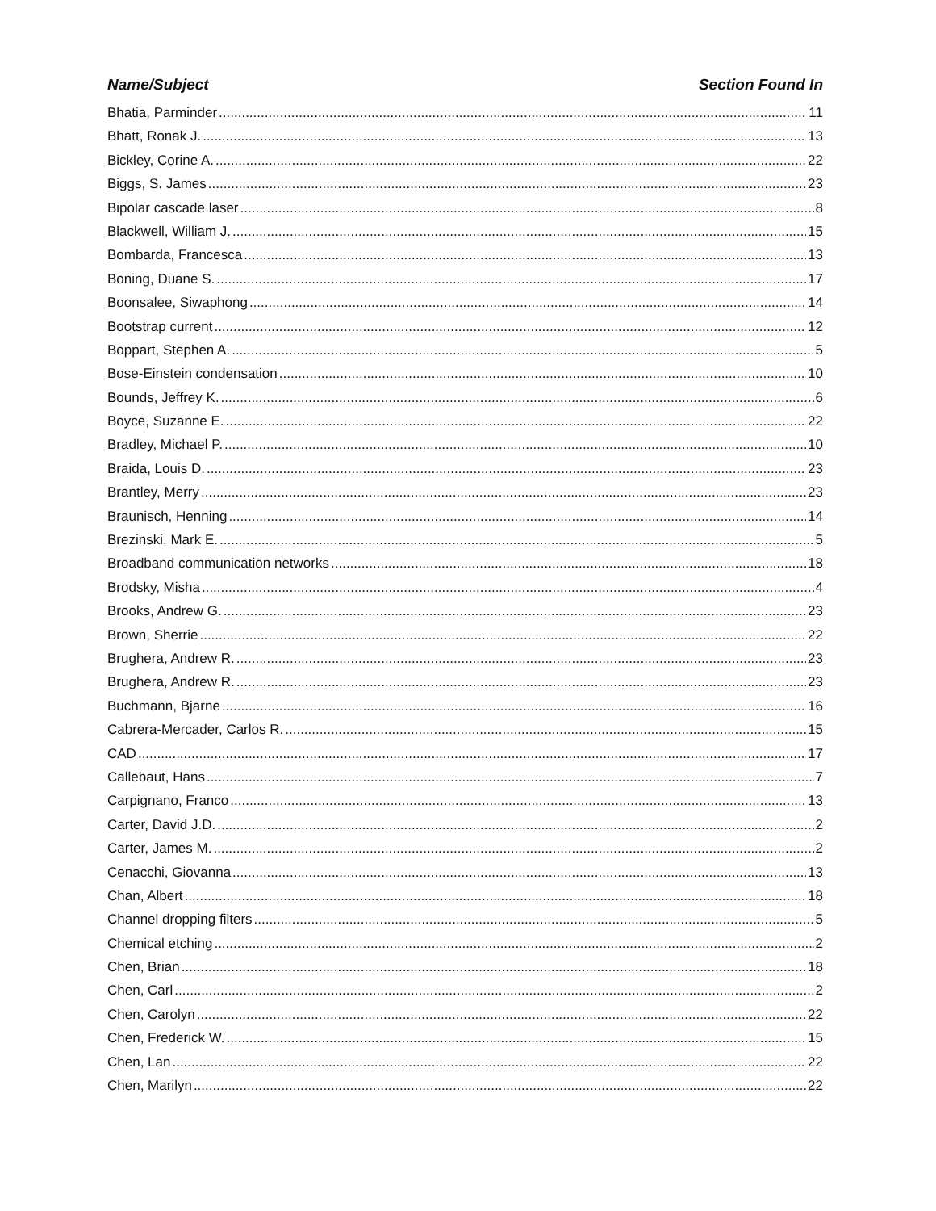Name/Subject Section Found In
Bhatia, Parminder 11
Bhatt, Ronak J. 13
Bickley, Corine A. 22
Biggs, S. James 23
Bipolar cascade laser 8
Blackwell, William J. 15
Bombarda, Francesca 13
Boning, Duane S. 17
Boonsalee, Siwaphong 14
Bootstrap current 12
Boppart, Stephen A. 5
Bose-Einstein condensation 10
Bounds, Jeffrey K. 6
Boyce, Suzanne E. 22
Bradley, Michael P. 10
Braida, Louis D. 23
Brantley, Merry 23
Braunisch, Henning 14
Brezinski, Mark E. 5
Broadband communication networks 18
Brodsky, Misha 4
Brooks, Andrew G. 23
Brown, Sherrie 22
Brughera, Andrew R. 23
Brughera, Andrew R. 23
Buchmann, Bjarne 16
Cabrera-Mercader, Carlos R. 15
CAD 17
Callebaut, Hans 7
Carpignano, Franco 13
Carter, David J.D. 2
Carter, James M. 2
Cenacchi, Giovanna 13
Chan, Albert 18
Channel dropping filters 5
Chemical etching 2
Chen, Brian 18
Chen, Carl 2
Chen, Carolyn 22
Chen, Frederick W. 15
Chen, Lan 22
Chen, Marilyn 22